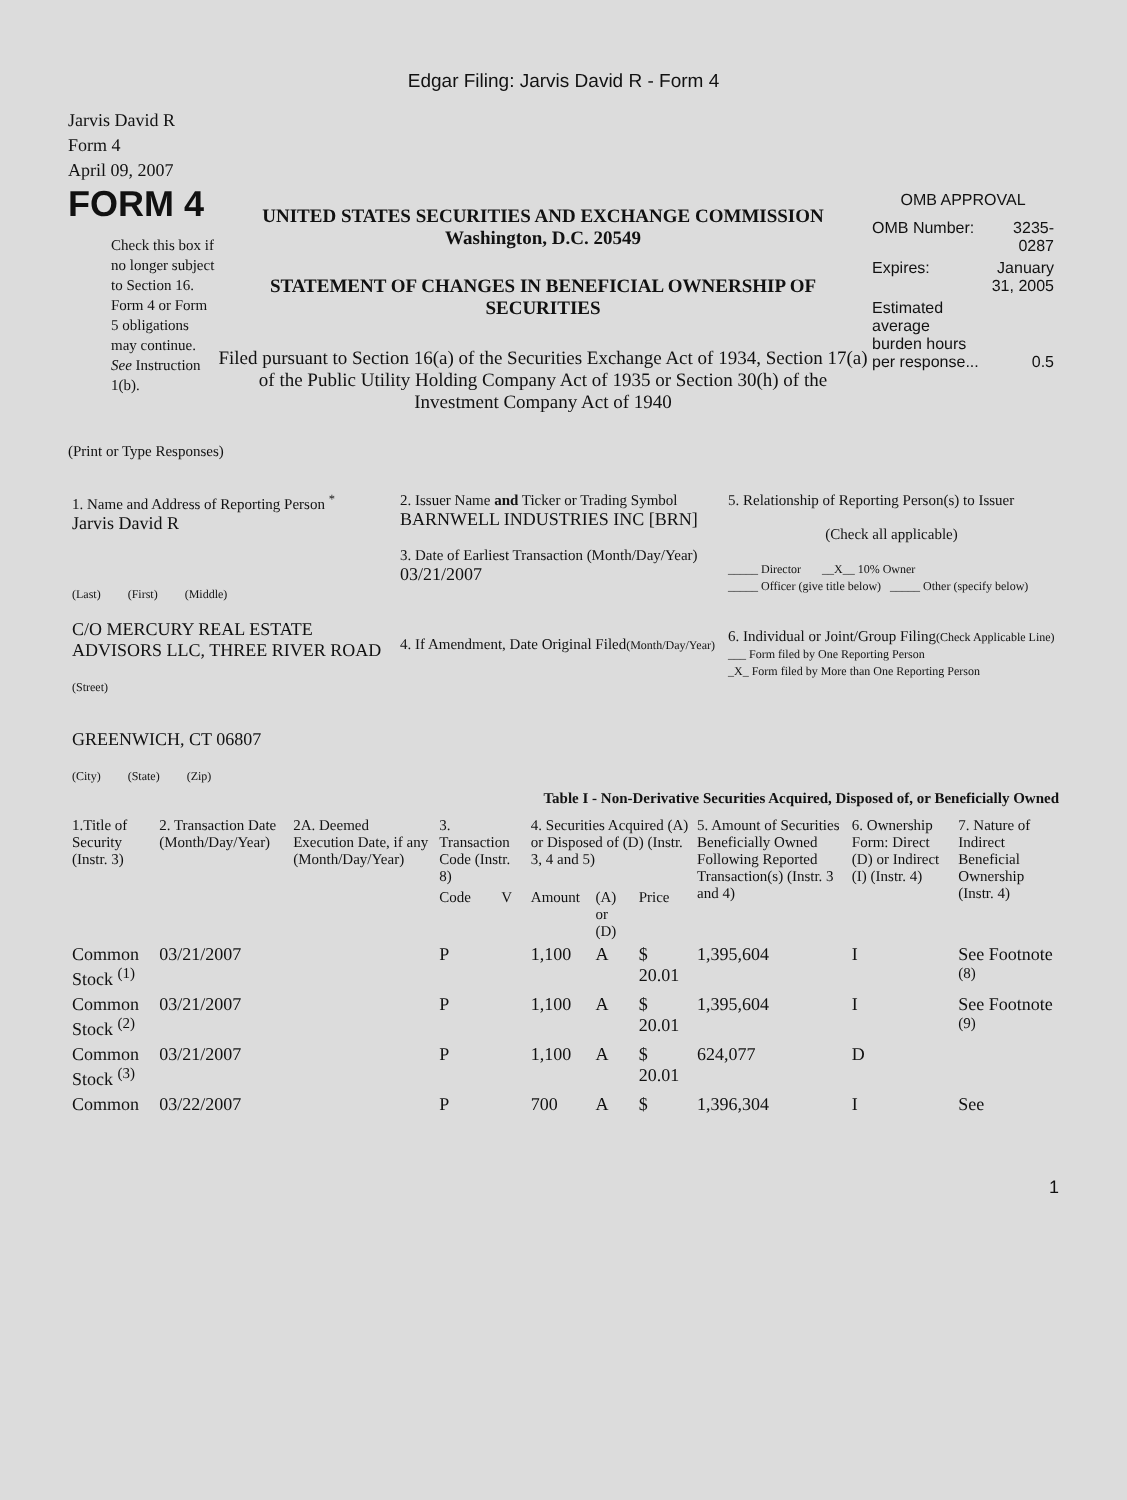Edgar Filing: Jarvis David R - Form 4
Jarvis David R
Form 4
April 09, 2007
FORM 4
Check this box if no longer subject to Section 16. Form 4 or Form 5 obligations may continue. See Instruction 1(b).
UNITED STATES SECURITIES AND EXCHANGE COMMISSION
Washington, D.C. 20549
STATEMENT OF CHANGES IN BENEFICIAL OWNERSHIP OF SECURITIES
Filed pursuant to Section 16(a) of the Securities Exchange Act of 1934, Section 17(a) of the Public Utility Holding Company Act of 1935 or Section 30(h) of the Investment Company Act of 1940
OMB APPROVAL
| OMB Number: | 3235-0287 |
| Expires: | January 31, 2005 |
| Estimated average burden hours per response... | 0.5 |
(Print or Type Responses)
| 1. Name and Address of Reporting Person <sup>*</sup> Jarvis David R (Last) (First) (Middle) C/O MERCURY REAL ESTATE ADVISORS LLC, THREE RIVER ROAD (Street) GREENWICH, CT 06807 (City) (State) (Zip) | 2. Issuer Name and Ticker or Trading Symbol BARNWELL INDUSTRIES INC [BRN] 3. Date of Earliest Transaction (Month/Day/Year) 03/21/2007 4. If Amendment, Date Original Filed (Month/Day/Year) | 5. Relationship of Reporting Person(s) to Issuer (Check all applicable) _____ Director __X__ 10% Owner _____ Officer (give title below) _____ Other (specify below) 6. Individual or Joint/Group Filing (Check Applicable Line) ___ Form filed by One Reporting Person _X_ Form filed by More than One Reporting Person |
Table I - Non-Derivative Securities Acquired, Disposed of, or Beneficially Owned
| 1.Title of Security (Instr. 3) | 2. Transaction Date (Month/Day/Year) | 2A. Deemed Execution Date, if any (Month/Day/Year) | 3. Transaction Code (Instr. 8) | | 4. Securities Acquired (A) or Disposed of (D) (Instr. 3, 4 and 5) | | | 5. Amount of Securities Beneficially Owned Following Reported Transaction(s) (Instr. 3 and 4) | 6. Ownership Form: Direct (D) or Indirect (I) (Instr. 4) | 7. Nature of Indirect Beneficial Ownership (Instr. 4) |
| --- | --- | --- | --- | --- | --- | --- | --- | --- | --- | --- |
| | | | Code | V | Amount | (A) or (D) | Price | | | |
| Common Stock <sup>(1)</sup> | 03/21/2007 | | P | | 1,100 | A | $ 20.01 | 1,395,604 | I | See Footnote <sup>(8)</sup> |
| Common Stock <sup>(2)</sup> | 03/21/2007 | | P | | 1,100 | A | $ 20.01 | 1,395,604 | I | See Footnote <sup>(9)</sup> |
| Common Stock <sup>(3)</sup> | 03/21/2007 | | P | | 1,100 | A | $ 20.01 | 624,077 | D | |
| Common | 03/22/2007 | | P | | 700 | A | $ | 1,396,304 | I | See |
1